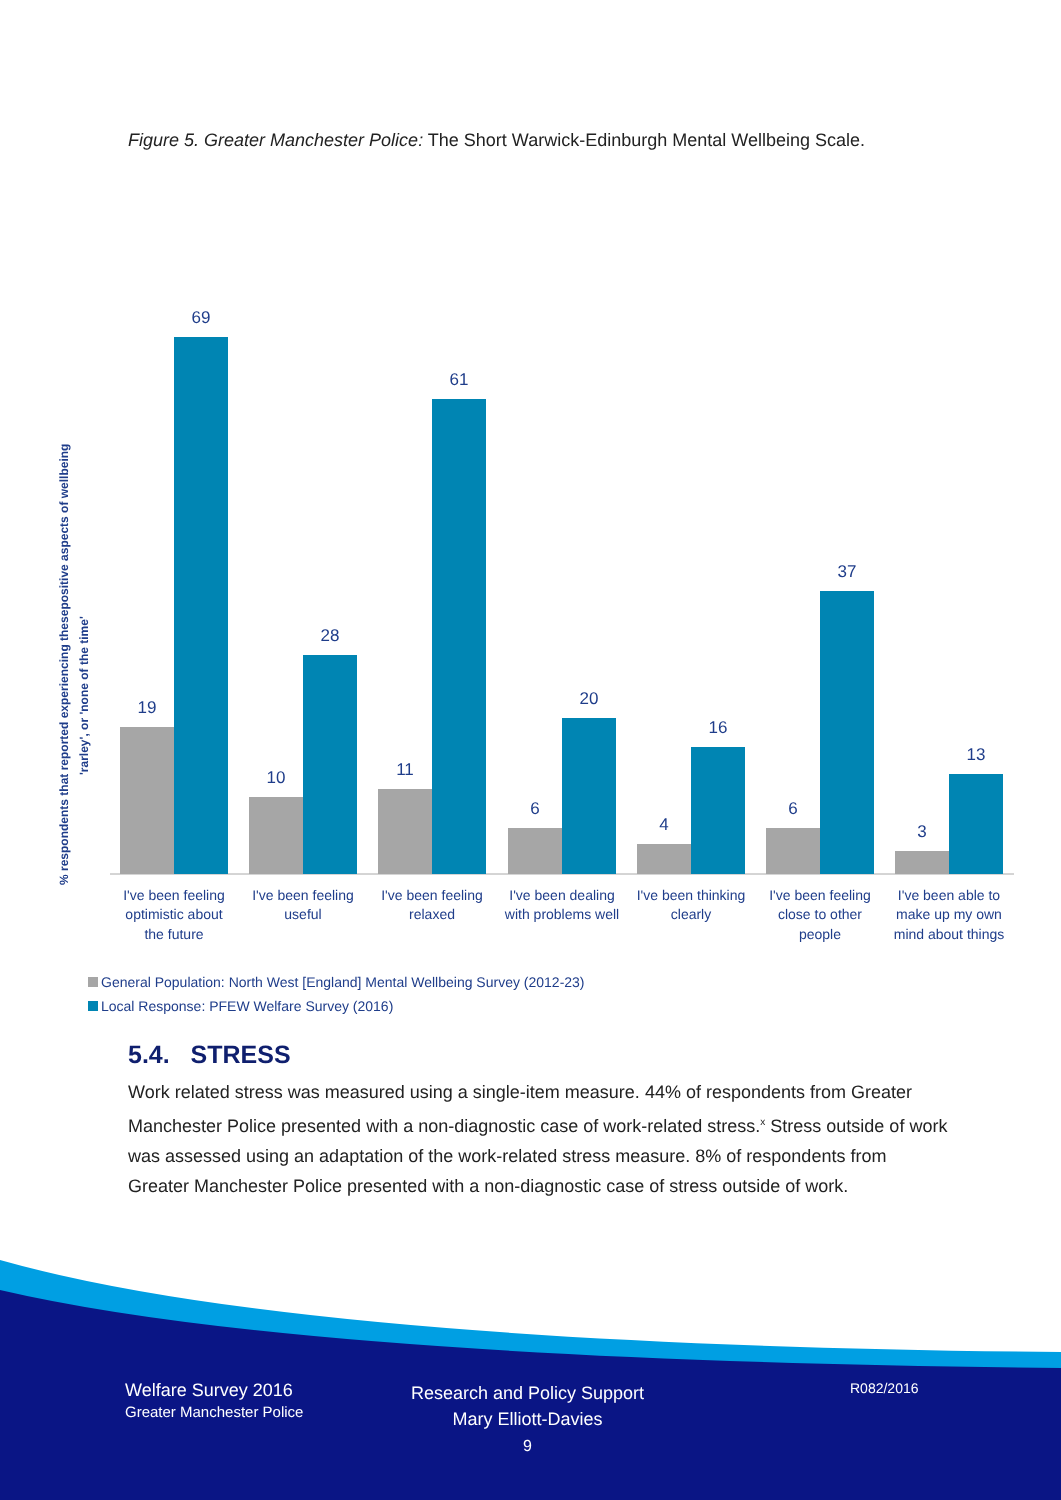Figure 5. Greater Manchester Police: The Short Warwick-Edinburgh Mental Wellbeing Scale.
% respondents that reported experiencing thesepositive aspects of wellbeing
'rarley', or 'none of the time'
19
69
10
28
11
61
6
20
4
16
6
37
3
13
I've been feeling
optimistic about
the future
I've been feeling
useful
I've been feeling
relaxed
I've been dealing
with problems well
I've been thinking
clearly
I've been feeling
close to other
people
I've been able to
make up my own
mind about things
General Population: North West [England] Mental Wellbeing Survey (2012-23)
Local Response: PFEW Welfare Survey (2016)
5.4. STRESS
Work related stress was measured using a single-item measure. 44% of respondents from Greater Manchester Police presented with a non-diagnostic case of work-related stress.<sup>x</sup> Stress outside of work was assessed using an adaptation of the work-related stress measure. 8% of respondents from Greater Manchester Police presented with a non-diagnostic case of stress outside of work.
Welfare Survey 2016
Greater Manchester Police
Research and Policy Support
Mary Elliott-Davies
9
R082/2016